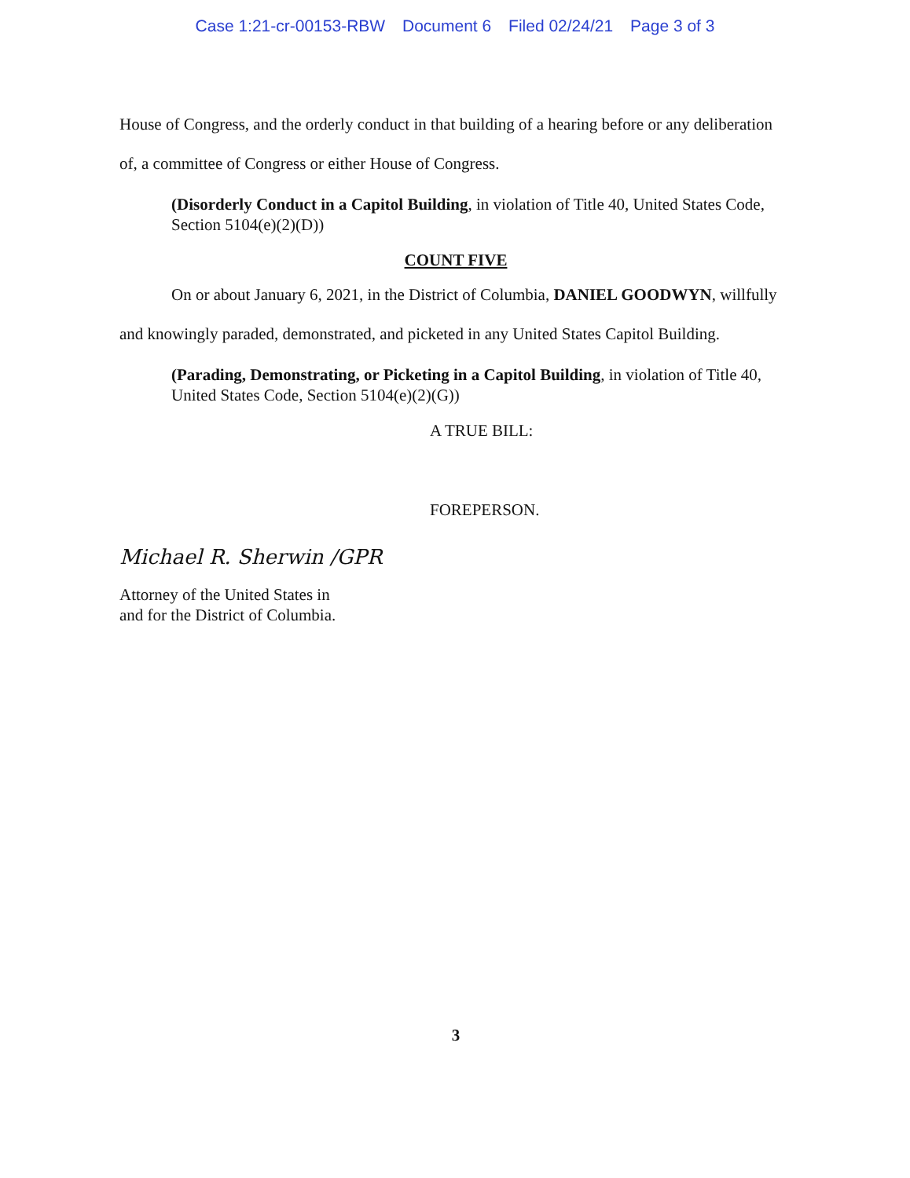Case 1:21-cr-00153-RBW Document 6 Filed 02/24/21 Page 3 of 3
House of Congress, and the orderly conduct in that building of a hearing before or any deliberation of, a committee of Congress or either House of Congress.
(Disorderly Conduct in a Capitol Building, in violation of Title 40, United States Code, Section 5104(e)(2)(D))
COUNT FIVE
On or about January 6, 2021, in the District of Columbia, DANIEL GOODWYN, willfully and knowingly paraded, demonstrated, and picketed in any United States Capitol Building.
(Parading, Demonstrating, or Picketing in a Capitol Building, in violation of Title 40, United States Code, Section 5104(e)(2)(G))
A TRUE BILL:
FOREPERSON.
Michael R. Sherwin /GPR
Attorney of the United States in
and for the District of Columbia.
3